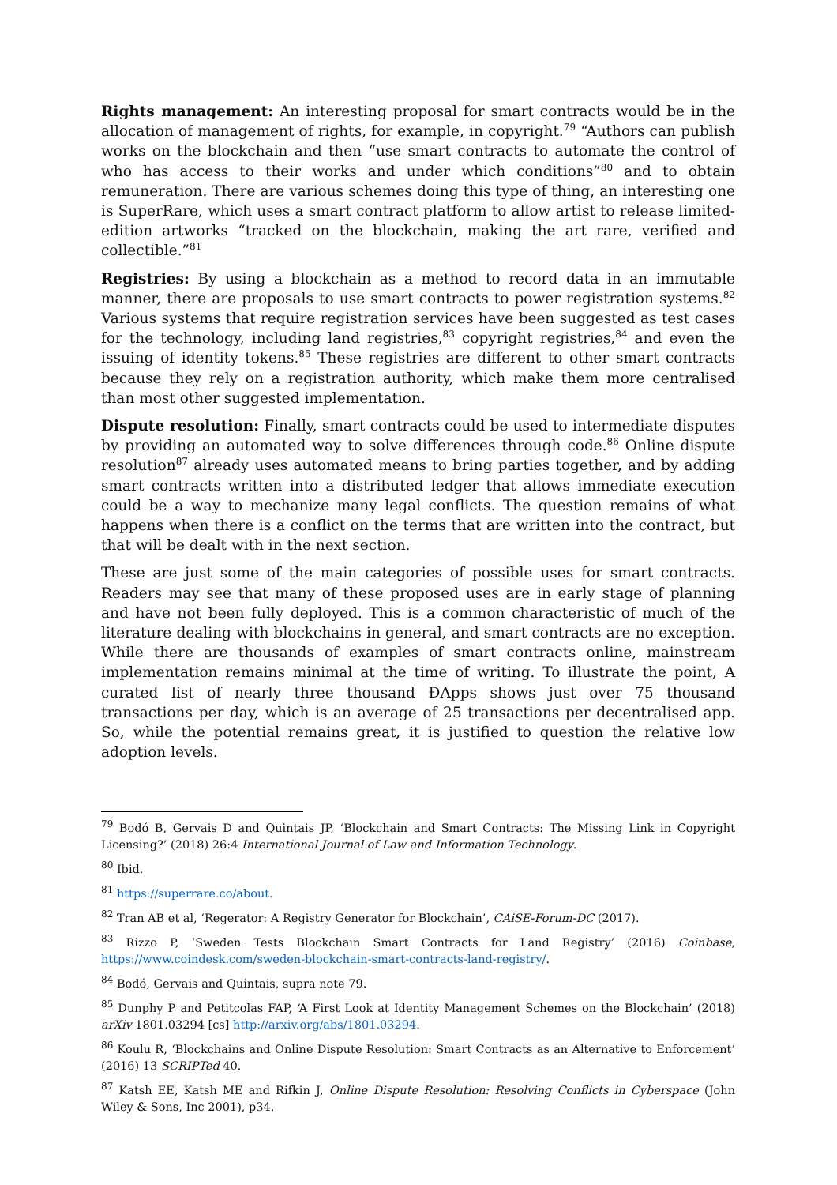Rights management: An interesting proposal for smart contracts would be in the allocation of management of rights, for example, in copyright.<sup>79</sup> “Authors can publish works on the blockchain and then “use smart contracts to automate the control of who has access to their works and under which conditions”<sup>80</sup> and to obtain remuneration. There are various schemes doing this type of thing, an interesting one is SuperRare, which uses a smart contract platform to allow artist to release limited-edition artworks “tracked on the blockchain, making the art rare, verified and collectible.”<sup>81</sup>
Registries: By using a blockchain as a method to record data in an immutable manner, there are proposals to use smart contracts to power registration systems.<sup>82</sup> Various systems that require registration services have been suggested as test cases for the technology, including land registries,<sup>83</sup> copyright registries,<sup>84</sup> and even the issuing of identity tokens.<sup>85</sup> These registries are different to other smart contracts because they rely on a registration authority, which make them more centralised than most other suggested implementation.
Dispute resolution: Finally, smart contracts could be used to intermediate disputes by providing an automated way to solve differences through code.<sup>86</sup> Online dispute resolution<sup>87</sup> already uses automated means to bring parties together, and by adding smart contracts written into a distributed ledger that allows immediate execution could be a way to mechanize many legal conflicts. The question remains of what happens when there is a conflict on the terms that are written into the contract, but that will be dealt with in the next section.
These are just some of the main categories of possible uses for smart contracts. Readers may see that many of these proposed uses are in early stage of planning and have not been fully deployed. This is a common characteristic of much of the literature dealing with blockchains in general, and smart contracts are no exception. While there are thousands of examples of smart contracts online, mainstream implementation remains minimal at the time of writing. To illustrate the point, A curated list of nearly three thousand ĐApps shows just over 75 thousand transactions per day, which is an average of 25 transactions per decentralised app. So, while the potential remains great, it is justified to question the relative low adoption levels.
<sup>79</sup> Bodó B, Gervais D and Quintais JP, ‘Blockchain and Smart Contracts: The Missing Link in Copyright Licensing?’ (2018) 26:4 International Journal of Law and Information Technology.
<sup>80</sup> Ibid.
<sup>81</sup> https://superrare.co/about.
<sup>82</sup> Tran AB et al, ‘Regerator: A Registry Generator for Blockchain’, CAiSE-Forum-DC (2017).
<sup>83</sup> Rizzo P, ‘Sweden Tests Blockchain Smart Contracts for Land Registry’ (2016) Coinbase, https://www.coindesk.com/sweden-blockchain-smart-contracts-land-registry/.
<sup>84</sup> Bodó, Gervais and Quintais, supra note 79.
<sup>85</sup> Dunphy P and Petitcolas FAP, ‘A First Look at Identity Management Schemes on the Blockchain’ (2018) arXiv 1801.03294 [cs] http://arxiv.org/abs/1801.03294.
<sup>86</sup> Koulu R, ‘Blockchains and Online Dispute Resolution: Smart Contracts as an Alternative to Enforcement’ (2016) 13 SCRIPTed 40.
<sup>87</sup> Katsh EE, Katsh ME and Rifkin J, Online Dispute Resolution: Resolving Conflicts in Cyberspace (John Wiley & Sons, Inc 2001), p34.